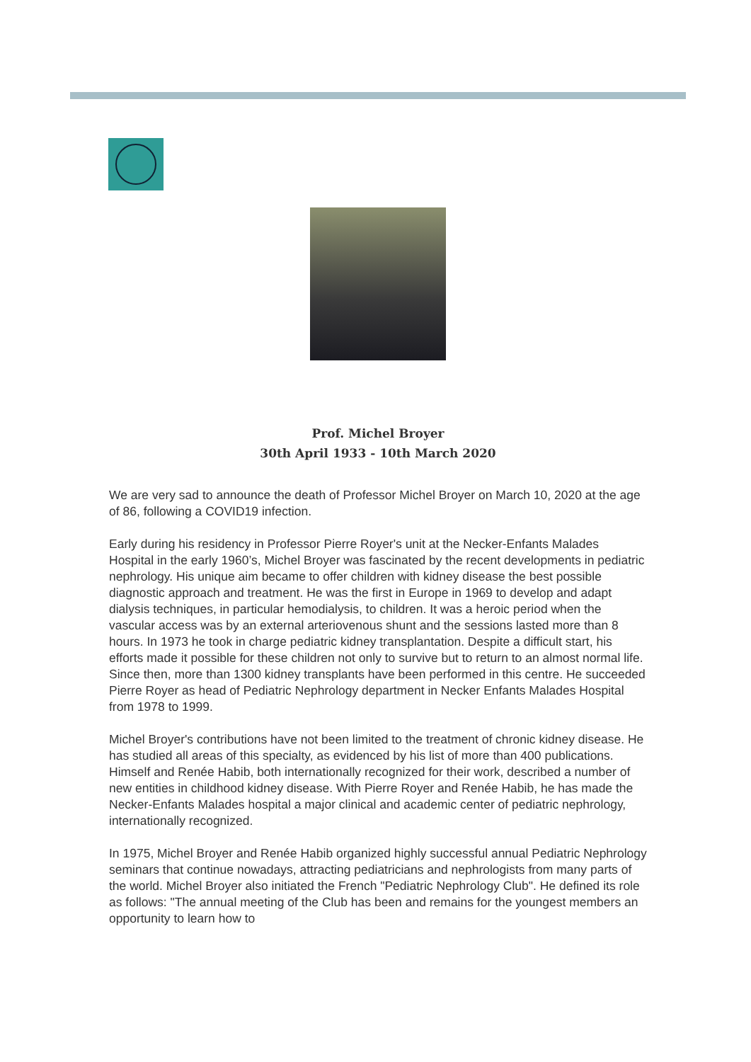Prof. Michel Broyer
30th April 1933 - 10th March 2020
We are very sad to announce the death of Professor Michel Broyer on March 10, 2020 at the age of 86, following a COVID19 infection.
Early during his residency in Professor Pierre Royer's unit at the Necker-Enfants Malades Hospital in the early 1960’s, Michel Broyer was fascinated by the recent developments in pediatric nephrology. His unique aim became to offer children with kidney disease the best possible diagnostic approach and treatment. He was the first in Europe in 1969 to develop and adapt dialysis techniques, in particular hemodialysis, to children. It was a heroic period when the vascular access was by an external arteriovenous shunt and the sessions lasted more than 8 hours. In 1973 he took in charge pediatric kidney transplantation. Despite a difficult start, his efforts made it possible for these children not only to survive but to return to an almost normal life. Since then, more than 1300 kidney transplants have been performed in this centre. He succeeded Pierre Royer as head of Pediatric Nephrology department in Necker Enfants Malades Hospital from 1978 to 1999.
Michel Broyer's contributions have not been limited to the treatment of chronic kidney disease. He has studied all areas of this specialty, as evidenced by his list of more than 400 publications. Himself and Renée Habib, both internationally recognized for their work, described a number of new entities in childhood kidney disease. With Pierre Royer and Renée Habib, he has made the Necker-Enfants Malades hospital a major clinical and academic center of pediatric nephrology, internationally recognized.
In 1975, Michel Broyer and Renée Habib organized highly successful annual Pediatric Nephrology seminars that continue nowadays, attracting pediatricians and nephrologists from many parts of the world. Michel Broyer also initiated the French "Pediatric Nephrology Club". He defined its role as follows: "The annual meeting of the Club has been and remains for the youngest members an opportunity to learn how to